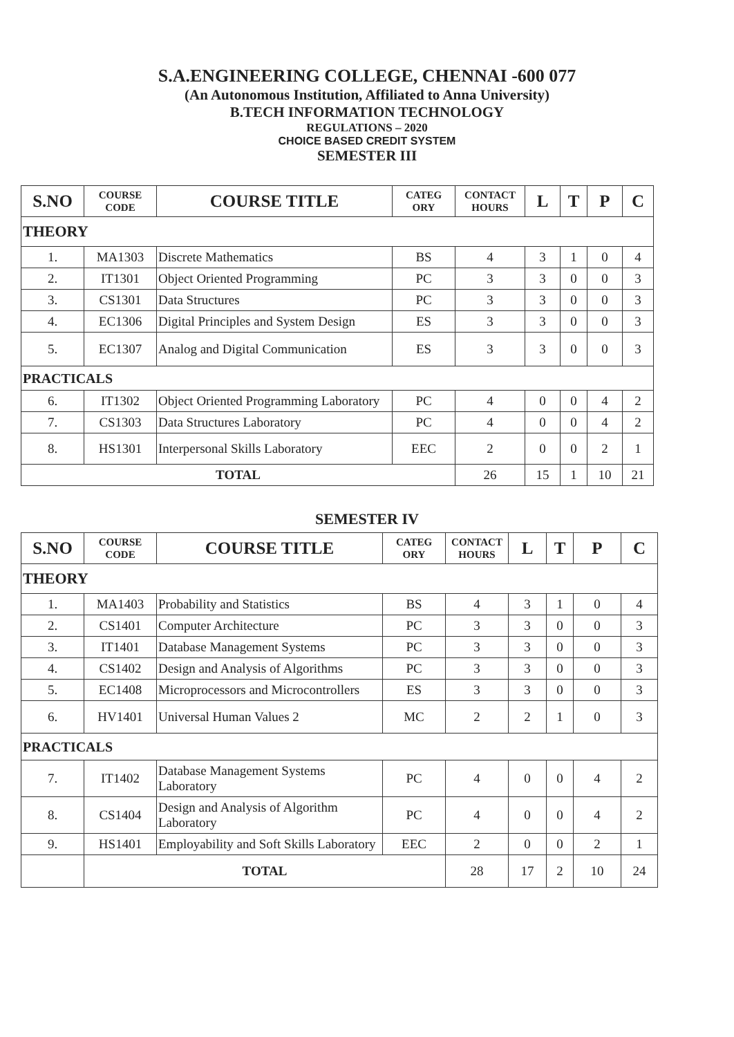S.A.ENGINEERING COLLEGE, CHENNAI -600 077
(An Autonomous Institution, Affiliated to Anna University)
B.TECH INFORMATION TECHNOLOGY
REGULATIONS – 2020
CHOICE BASED CREDIT SYSTEM
SEMESTER III
| S.NO | COURSE CODE | COURSE TITLE | CATEG ORY | CONTACT HOURS | L | T | P | C |
| --- | --- | --- | --- | --- | --- | --- | --- | --- |
| THEORY | | | | | | | | |
| 1. | MA1303 | Discrete Mathematics | BS | 4 | 3 | 1 | 0 | 4 |
| 2. | IT1301 | Object Oriented Programming | PC | 3 | 3 | 0 | 0 | 3 |
| 3. | CS1301 | Data Structures | PC | 3 | 3 | 0 | 0 | 3 |
| 4. | EC1306 | Digital Principles and System Design | ES | 3 | 3 | 0 | 0 | 3 |
| 5. | EC1307 | Analog and Digital Communication | ES | 3 | 3 | 0 | 0 | 3 |
| PRACTICALS | | | | | | | | |
| 6. | IT1302 | Object Oriented Programming Laboratory | PC | 4 | 0 | 0 | 4 | 2 |
| 7. | CS1303 | Data Structures Laboratory | PC | 4 | 0 | 0 | 4 | 2 |
| 8. | HS1301 | Interpersonal Skills Laboratory | EEC | 2 | 0 | 0 | 2 | 1 |
| TOTAL | | | | 26 | 15 | 1 | 10 | 21 |
SEMESTER IV
| S.NO | COURSE CODE | COURSE TITLE | CATEG ORY | CONTACT HOURS | L | T | P | C |
| --- | --- | --- | --- | --- | --- | --- | --- | --- |
| THEORY | | | | | | | | |
| 1. | MA1403 | Probability and Statistics | BS | 4 | 3 | 1 | 0 | 4 |
| 2. | CS1401 | Computer Architecture | PC | 3 | 3 | 0 | 0 | 3 |
| 3. | IT1401 | Database Management Systems | PC | 3 | 3 | 0 | 0 | 3 |
| 4. | CS1402 | Design and Analysis of Algorithms | PC | 3 | 3 | 0 | 0 | 3 |
| 5. | EC1408 | Microprocessors and Microcontrollers | ES | 3 | 3 | 0 | 0 | 3 |
| 6. | HV1401 | Universal Human Values 2 | MC | 2 | 2 | 1 | 0 | 3 |
| PRACTICALS | | | | | | | | |
| 7. | IT1402 | Database Management Systems Laboratory | PC | 4 | 0 | 0 | 4 | 2 |
| 8. | CS1404 | Design and Analysis of Algorithm Laboratory | PC | 4 | 0 | 0 | 4 | 2 |
| 9. | HS1401 | Employability and Soft Skills Laboratory | EEC | 2 | 0 | 0 | 2 | 1 |
| | TOTAL | | | 28 | 17 | 2 | 10 | 24 |